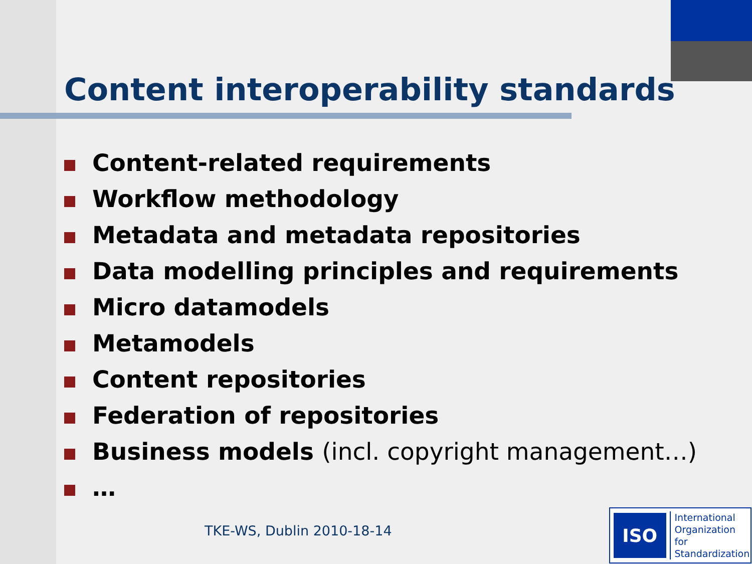Content interoperability standards
Content-related requirements
Workflow methodology
Metadata and metadata repositories
Data modelling principles and requirements
Micro datamodels
Metamodels
Content repositories
Federation of repositories
Business models (incl. copyright management…)
…
TKE-WS, Dublin 2010-18-14
ISO International
Organization for
Standardization